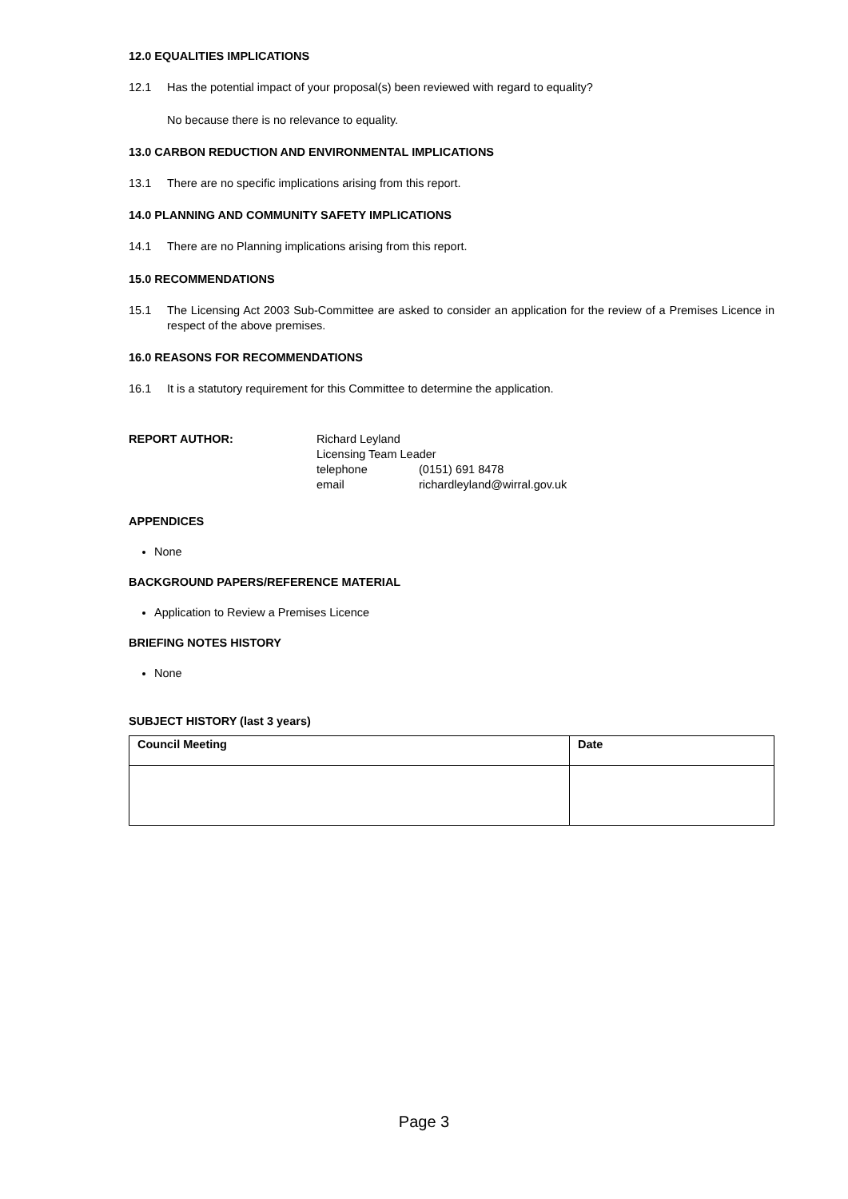12.0 EQUALITIES IMPLICATIONS
12.1 Has the potential impact of your proposal(s) been reviewed with regard to equality?
No because there is no relevance to equality.
13.0 CARBON REDUCTION AND ENVIRONMENTAL IMPLICATIONS
13.1 There are no specific implications arising from this report.
14.0 PLANNING AND COMMUNITY SAFETY IMPLICATIONS
14.1 There are no Planning implications arising from this report.
15.0 RECOMMENDATIONS
15.1 The Licensing Act 2003 Sub-Committee are asked to consider an application for the review of a Premises Licence in respect of the above premises.
16.0 REASONS FOR RECOMMENDATIONS
16.1 It is a statutory requirement for this Committee to determine the application.
REPORT AUTHOR: Richard Leyland
Licensing Team Leader
telephone (0151) 691 8478
email richardleyland@wirral.gov.uk
APPENDICES
None
BACKGROUND PAPERS/REFERENCE MATERIAL
Application to Review a Premises Licence
BRIEFING NOTES HISTORY
None
SUBJECT HISTORY (last 3 years)
| Council Meeting | Date |
| --- | --- |
Page 3